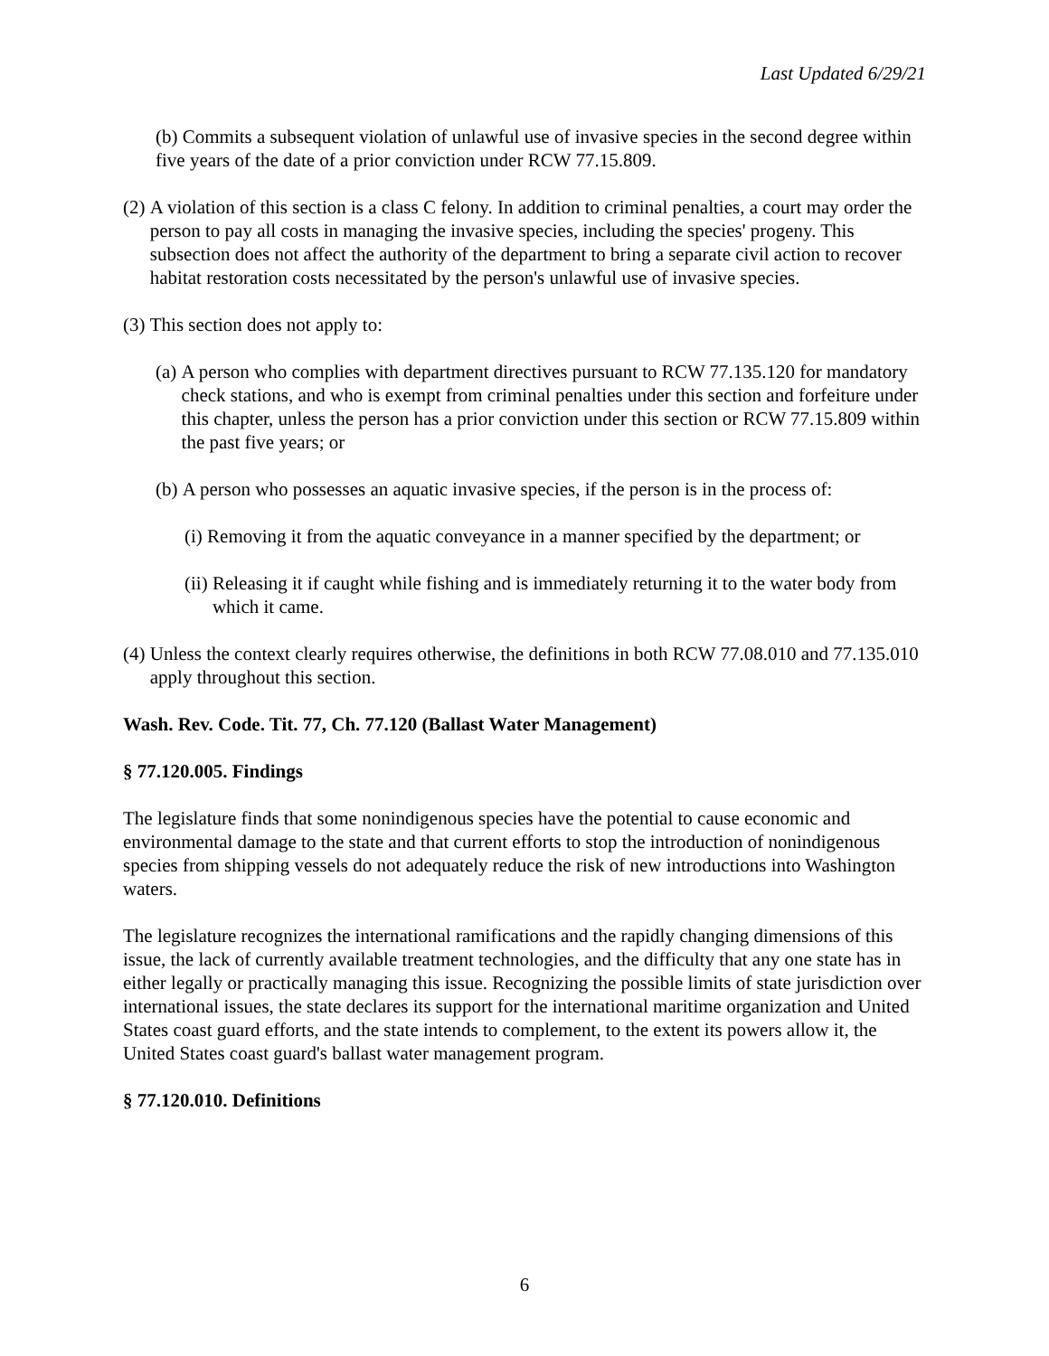Last Updated 6/29/21
(b) Commits a subsequent violation of unlawful use of invasive species in the second degree within five years of the date of a prior conviction under RCW 77.15.809.
(2)
A violation of this section is a class C felony. In addition to criminal penalties, a court may order the person to pay all costs in managing the invasive species, including the species' progeny. This subsection does not affect the authority of the department to bring a separate civil action to recover habitat restoration costs necessitated by the person's unlawful use of invasive species.
(3)
This section does not apply to:
(a)
A person who complies with department directives pursuant to RCW 77.135.120 for mandatory check stations, and who is exempt from criminal penalties under this section and forfeiture under this chapter, unless the person has a prior conviction under this section or RCW 77.15.809 within the past five years; or
(b)
A person who possesses an aquatic invasive species, if the person is in the process of:
(i)
Removing it from the aquatic conveyance in a manner specified by the department; or
(ii)
Releasing it if caught while fishing and is immediately returning it to the water body from which it came.
(4)
Unless the context clearly requires otherwise, the definitions in both RCW 77.08.010 and 77.135.010 apply throughout this section.
Wash. Rev. Code. Tit. 77, Ch. 77.120 (Ballast Water Management)
§ 77.120.005. Findings
The legislature finds that some nonindigenous species have the potential to cause economic and environmental damage to the state and that current efforts to stop the introduction of nonindigenous species from shipping vessels do not adequately reduce the risk of new introductions into Washington waters.
The legislature recognizes the international ramifications and the rapidly changing dimensions of this issue, the lack of currently available treatment technologies, and the difficulty that any one state has in either legally or practically managing this issue. Recognizing the possible limits of state jurisdiction over international issues, the state declares its support for the international maritime organization and United States coast guard efforts, and the state intends to complement, to the extent its powers allow it, the United States coast guard's ballast water management program.
§ 77.120.010. Definitions
6